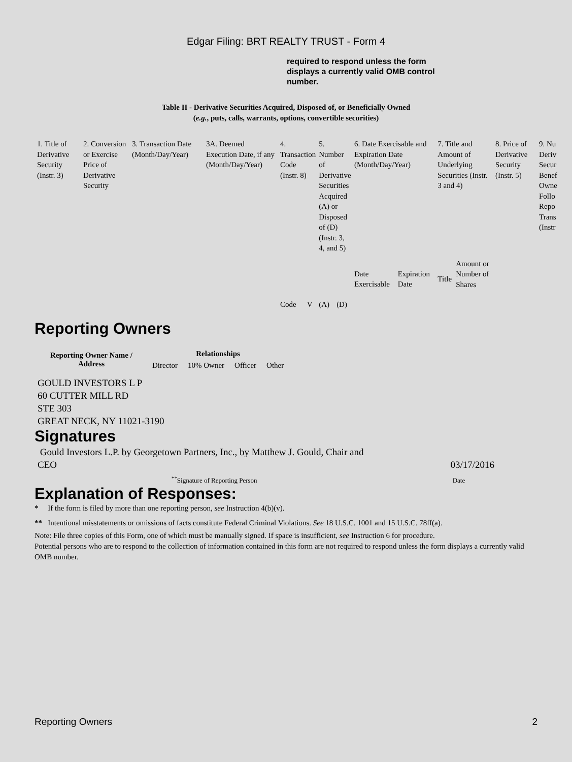Edgar Filing: BRT REALTY TRUST - Form 4
required to respond unless the form
displays a currently valid OMB control
number.
Table II - Derivative Securities Acquired, Disposed of, or Beneficially Owned
(e.g., puts, calls, warrants, options, convertible securities)
| 1. Title of Derivative Security (Instr. 3) | 2. Conversion or Exercise Price of Derivative Security | 3. Transaction Date (Month/Day/Year) | 3A. Deemed Execution Date, if any (Month/Day/Year) | 4. Transaction Code (Instr. 8) | | 5. Number of Derivative Securities Acquired (A) or Disposed of (D) (Instr. 3, 4, and 5) | | 6. Date Exercisable and Expiration Date (Month/Day/Year) | | 7. Title and Amount of Underlying Securities (Instr. 3 and 4) | | 8. Price of Derivative Security (Instr. 5) | 9. Nu Deriv Secur Benef Owne Follo Repo Trans (Instr |
| | | | | Code | V | (A) | (D) | Date Exercisable | Expiration Date | Title | Amount or Number of Shares | | |
Reporting Owners
| Reporting Owner Name / Address | Relationships | | | |
| --- | --- | --- | --- | --- |
| | Director | 10% Owner | Officer | Other |
GOULD INVESTORS L P
60 CUTTER MILL RD
STE 303
GREAT NECK, NY 11021-3190
Signatures
Gould Investors L.P. by Georgetown Partners, Inc., by Matthew J. Gould, Chair and
CEO 03/17/2016
<sup>**</sup> Signature of Reporting Person Date
Explanation of Responses:
* If the form is filed by more than one reporting person, see Instruction 4(b)(v).
** Intentional misstatements or omissions of facts constitute Federal Criminal Violations. See 18 U.S.C. 1001 and 15 U.S.C. 78ff(a).
Note: File three copies of this Form, one of which must be manually signed. If space is insufficient, see Instruction 6 for procedure.
Potential persons who are to respond to the collection of information contained in this form are not required to respond unless the form displays a currently valid OMB number.
Reporting Owners 2